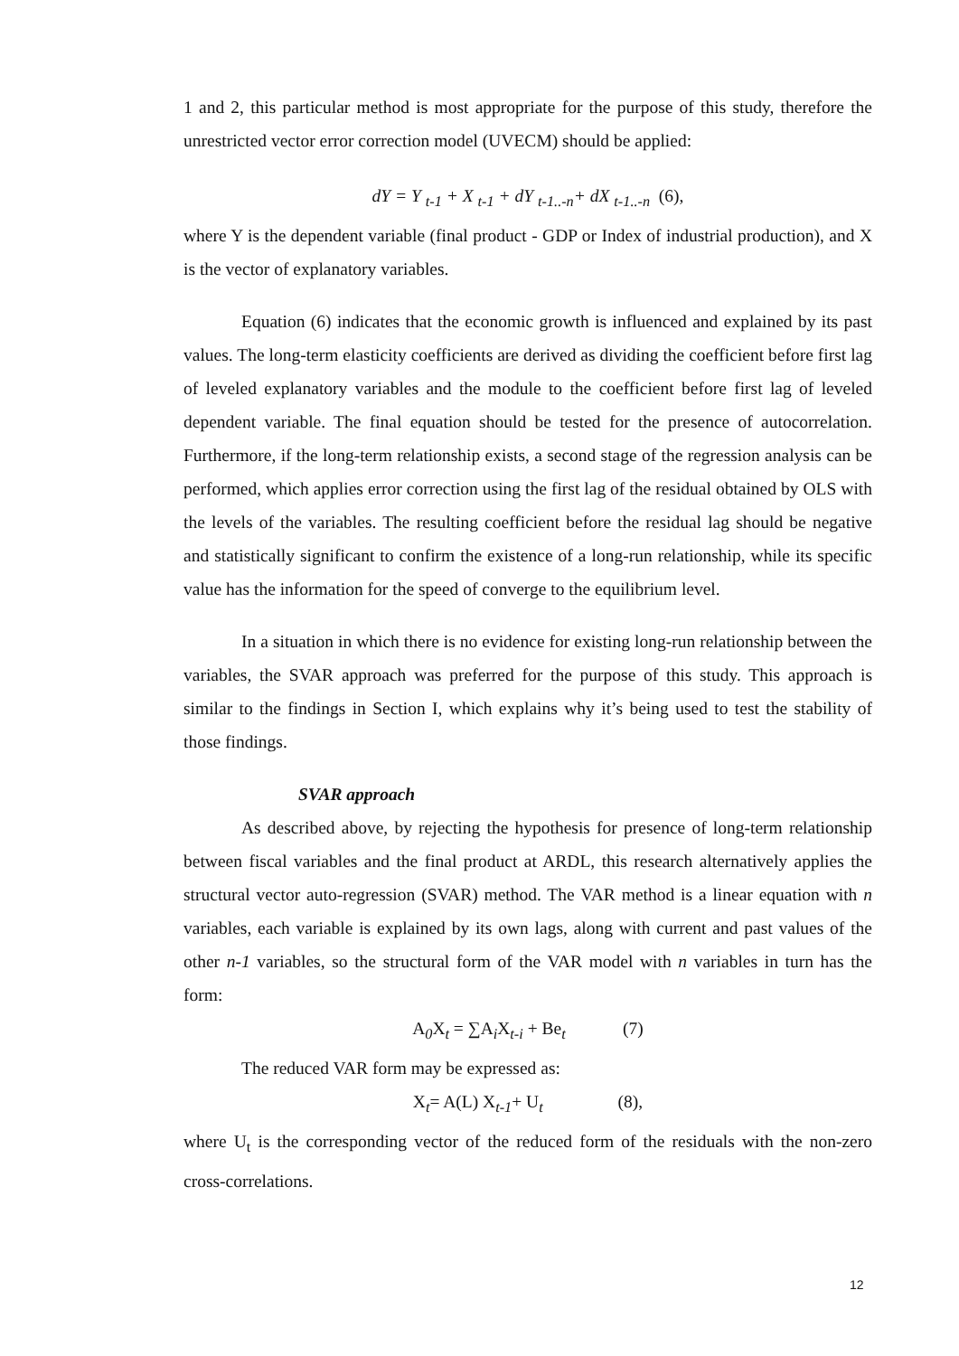1 and 2, this particular method is most appropriate for the purpose of this study, therefore the unrestricted vector error correction model (UVECM) should be applied:
dY = Y <sub>t-1</sub> + X <sub>t-1</sub> + dY <sub>t-1..-n</sub>+ dX <sub>t-1..-n</sub> (6),
where Y is the dependent variable (final product - GDP or Index of industrial production), and X is the vector of explanatory variables.
Equation (6) indicates that the economic growth is influenced and explained by its past values. The long-term elasticity coefficients are derived as dividing the coefficient before first lag of leveled explanatory variables and the module to the coefficient before first lag of leveled dependent variable. The final equation should be tested for the presence of autocorrelation. Furthermore, if the long-term relationship exists, a second stage of the regression analysis can be performed, which applies error correction using the first lag of the residual obtained by OLS with the levels of the variables. The resulting coefficient before the residual lag should be negative and statistically significant to confirm the existence of a long-run relationship, while its specific value has the information for the speed of converge to the equilibrium level.
In a situation in which there is no evidence for existing long-run relationship between the variables, the SVAR approach was preferred for the purpose of this study. This approach is similar to the findings in Section I, which explains why it’s being used to test the stability of those findings.
SVAR approach
As described above, by rejecting the hypothesis for presence of long-term relationship between fiscal variables and the final product at ARDL, this research alternatively applies the structural vector auto-regression (SVAR) method. The VAR method is a linear equation with n variables, each variable is explained by its own lags, along with current and past values of the other n-1 variables, so the structural form of the VAR model with n variables in turn has the form:
A<sub>0</sub>X<sub>t</sub> = ∑A<sub>i</sub>X<sub>t-i</sub> + Be<sub>t</sub> (7)
The reduced VAR form may be expressed as:
X<sub>t</sub>= A(L) X<sub>t-1</sub>+ U<sub>t</sub> (8),
where U<sub>t</sub> is the corresponding vector of the reduced form of the residuals with the non-zero cross-correlations.
12